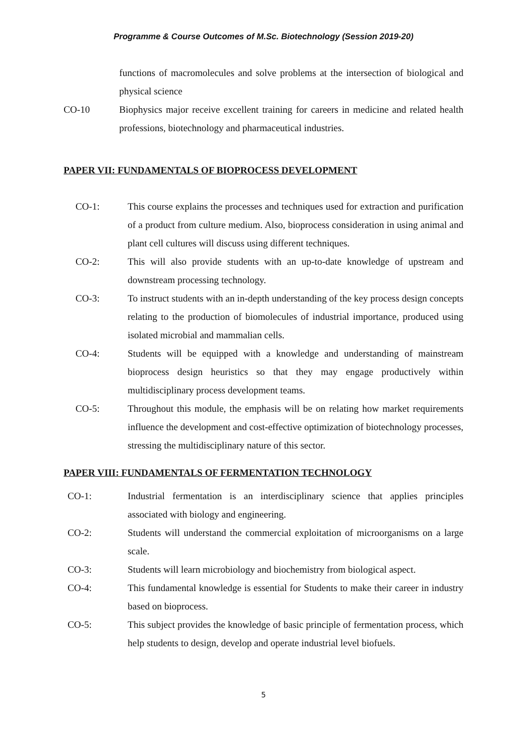Programme & Course Outcomes of M.Sc. Biotechnology (Session 2019-20)
functions of macromolecules and solve problems at the intersection of biological and physical science
CO-10 Biophysics major receive excellent training for careers in medicine and related health professions, biotechnology and pharmaceutical industries.
PAPER VII: FUNDAMENTALS OF BIOPROCESS DEVELOPMENT
CO-1: This course explains the processes and techniques used for extraction and purification of a product from culture medium. Also, bioprocess consideration in using animal and plant cell cultures will discuss using different techniques.
CO-2: This will also provide students with an up-to-date knowledge of upstream and downstream processing technology.
CO-3: To instruct students with an in-depth understanding of the key process design concepts relating to the production of biomolecules of industrial importance, produced using isolated microbial and mammalian cells.
CO-4: Students will be equipped with a knowledge and understanding of mainstream bioprocess design heuristics so that they may engage productively within multidisciplinary process development teams.
CO-5: Throughout this module, the emphasis will be on relating how market requirements influence the development and cost-effective optimization of biotechnology processes, stressing the multidisciplinary nature of this sector.
PAPER VIII: FUNDAMENTALS OF FERMENTATION TECHNOLOGY
CO-1: Industrial fermentation is an interdisciplinary science that applies principles associated with biology and engineering.
CO-2: Students will understand the commercial exploitation of microorganisms on a large scale.
CO-3: Students will learn microbiology and biochemistry from biological aspect.
CO-4: This fundamental knowledge is essential for Students to make their career in industry based on bioprocess.
CO-5: This subject provides the knowledge of basic principle of fermentation process, which help students to design, develop and operate industrial level biofuels.
5